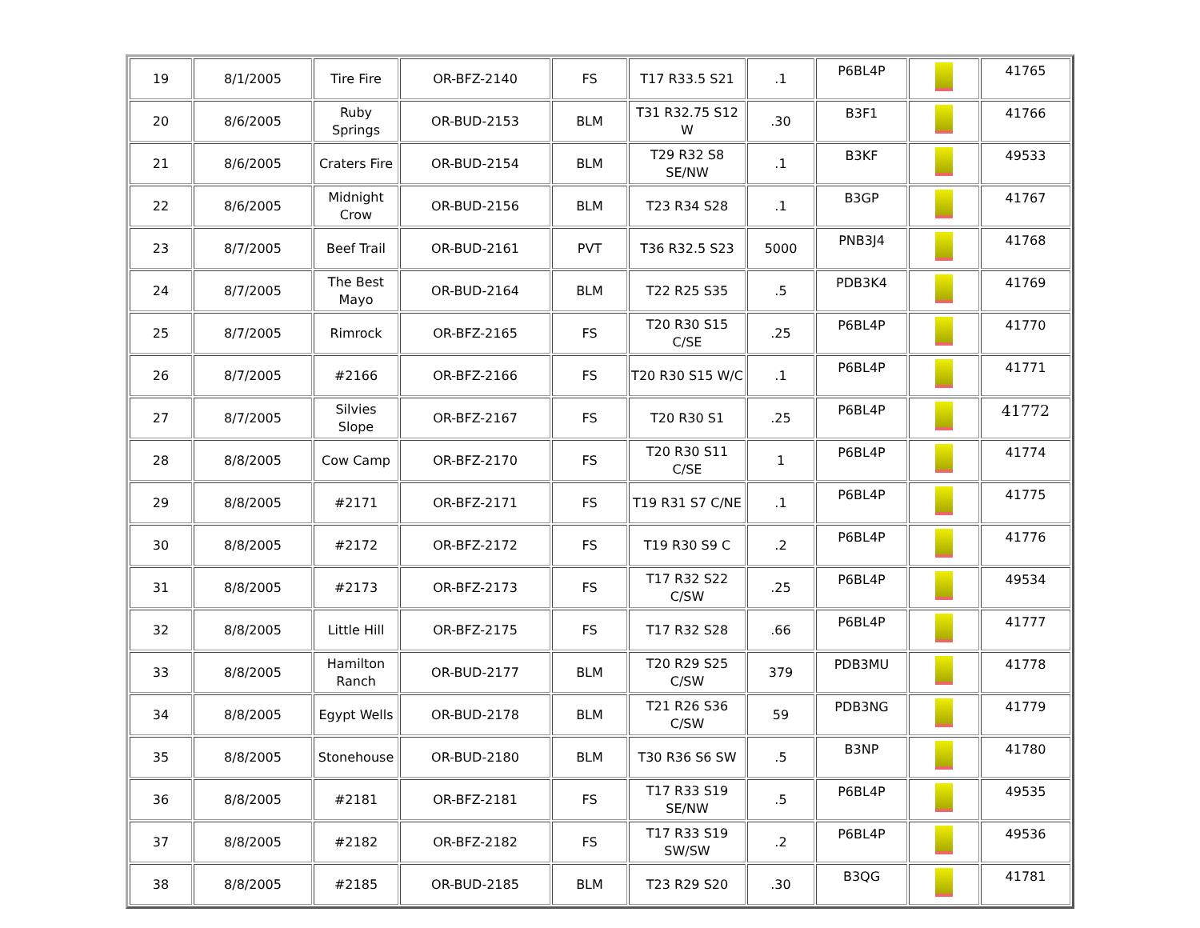| 19 | 8/1/2005 | Tire Fire | OR-BFZ-2140 | FS | T17 R33.5 S21 | .1 | P6BL4P | | 41765 |
| 20 | 8/6/2005 | Ruby Springs | OR-BUD-2153 | BLM | T31 R32.75 S12 W | .30 | B3F1 | | 41766 |
| 21 | 8/6/2005 | Craters Fire | OR-BUD-2154 | BLM | T29 R32 S8 SE/NW | .1 | B3KF | | 49533 |
| 22 | 8/6/2005 | Midnight Crow | OR-BUD-2156 | BLM | T23 R34 S28 | .1 | B3GP | | 41767 |
| 23 | 8/7/2005 | Beef Trail | OR-BUD-2161 | PVT | T36 R32.5 S23 | 5000 | PNB3J4 | | 41768 |
| 24 | 8/7/2005 | The Best Mayo | OR-BUD-2164 | BLM | T22 R25 S35 | .5 | PDB3K4 | | 41769 |
| 25 | 8/7/2005 | Rimrock | OR-BFZ-2165 | FS | T20 R30 S15 C/SE | .25 | P6BL4P | | 41770 |
| 26 | 8/7/2005 | #2166 | OR-BFZ-2166 | FS | T20 R30 S15 W/C | .1 | P6BL4P | | 41771 |
| 27 | 8/7/2005 | Silvies Slope | OR-BFZ-2167 | FS | T20 R30 S1 | .25 | P6BL4P | | 41772 |
| 28 | 8/8/2005 | Cow Camp | OR-BFZ-2170 | FS | T20 R30 S11 C/SE | 1 | P6BL4P | | 41774 |
| 29 | 8/8/2005 | #2171 | OR-BFZ-2171 | FS | T19 R31 S7 C/NE | .1 | P6BL4P | | 41775 |
| 30 | 8/8/2005 | #2172 | OR-BFZ-2172 | FS | T19 R30 S9 C | .2 | P6BL4P | | 41776 |
| 31 | 8/8/2005 | #2173 | OR-BFZ-2173 | FS | T17 R32 S22 C/SW | .25 | P6BL4P | | 49534 |
| 32 | 8/8/2005 | Little Hill | OR-BFZ-2175 | FS | T17 R32 S28 | .66 | P6BL4P | | 41777 |
| 33 | 8/8/2005 | Hamilton Ranch | OR-BUD-2177 | BLM | T20 R29 S25 C/SW | 379 | PDB3MU | | 41778 |
| 34 | 8/8/2005 | Egypt Wells | OR-BUD-2178 | BLM | T21 R26 S36 C/SW | 59 | PDB3NG | | 41779 |
| 35 | 8/8/2005 | Stonehouse | OR-BUD-2180 | BLM | T30 R36 S6 SW | .5 | B3NP | | 41780 |
| 36 | 8/8/2005 | #2181 | OR-BFZ-2181 | FS | T17 R33 S19 SE/NW | .5 | P6BL4P | | 49535 |
| 37 | 8/8/2005 | #2182 | OR-BFZ-2182 | FS | T17 R33 S19 SW/SW | .2 | P6BL4P | | 49536 |
| 38 | 8/8/2005 | #2185 | OR-BUD-2185 | BLM | T23 R29 S20 | .30 | B3QG | | 41781 |